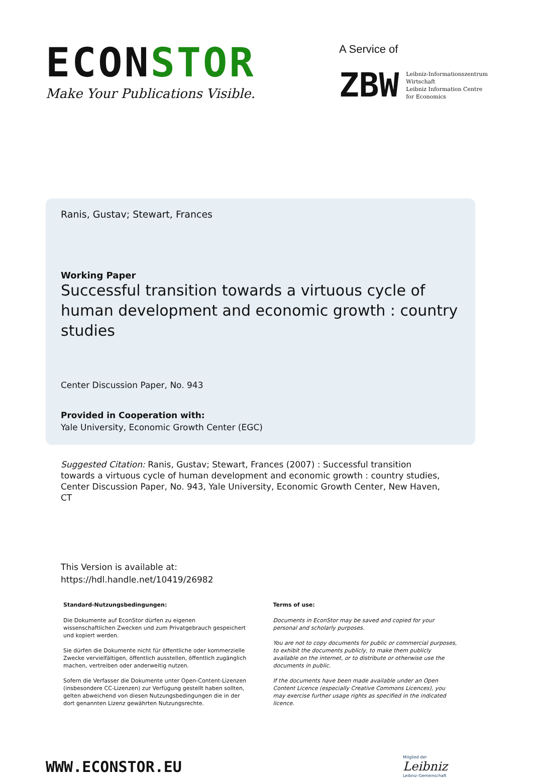ECONSTOR
Make Your Publications Visible.
A Service of
ZBW
Leibniz-Informationszentrum
Wirtschaft
Leibniz Information Centre
for Economics
Ranis, Gustav; Stewart, Frances
Working Paper
Successful transition towards a virtuous cycle of human development and economic growth : country studies
Center Discussion Paper, No. 943
Provided in Cooperation with:
Yale University, Economic Growth Center (EGC)
Suggested Citation: Ranis, Gustav; Stewart, Frances (2007) : Successful transition towards a virtuous cycle of human development and economic growth : country studies, Center Discussion Paper, No. 943, Yale University, Economic Growth Center, New Haven, CT
This Version is available at:
https://hdl.handle.net/10419/26982
Standard-Nutzungsbedingungen:
Die Dokumente auf EconStor dürfen zu eigenen wissenschaftlichen Zwecken und zum Privatgebrauch gespeichert und kopiert werden.
Sie dürfen die Dokumente nicht für öffentliche oder kommerzielle Zwecke vervielfältigen, öffentlich ausstellen, öffentlich zugänglich machen, vertreiben oder anderweitig nutzen.
Sofern die Verfasser die Dokumente unter Open-Content-Lizenzen (insbesondere CC-Lizenzen) zur Verfügung gestellt haben sollten, gelten abweichend von diesen Nutzungsbedingungen die in der dort genannten Lizenz gewährten Nutzungsrechte.
Terms of use:
Documents in EconStor may be saved and copied for your personal and scholarly purposes.
You are not to copy documents for public or commercial purposes, to exhibit the documents publicly, to make them publicly available on the internet, or to distribute or otherwise use the documents in public.
If the documents have been made available under an Open Content Licence (especially Creative Commons Licences), you may exercise further usage rights as specified in the indicated licence.
WWW.ECONSTOR.EU
Mitglied der
Leibniz
Leibniz-Gemeinschaft